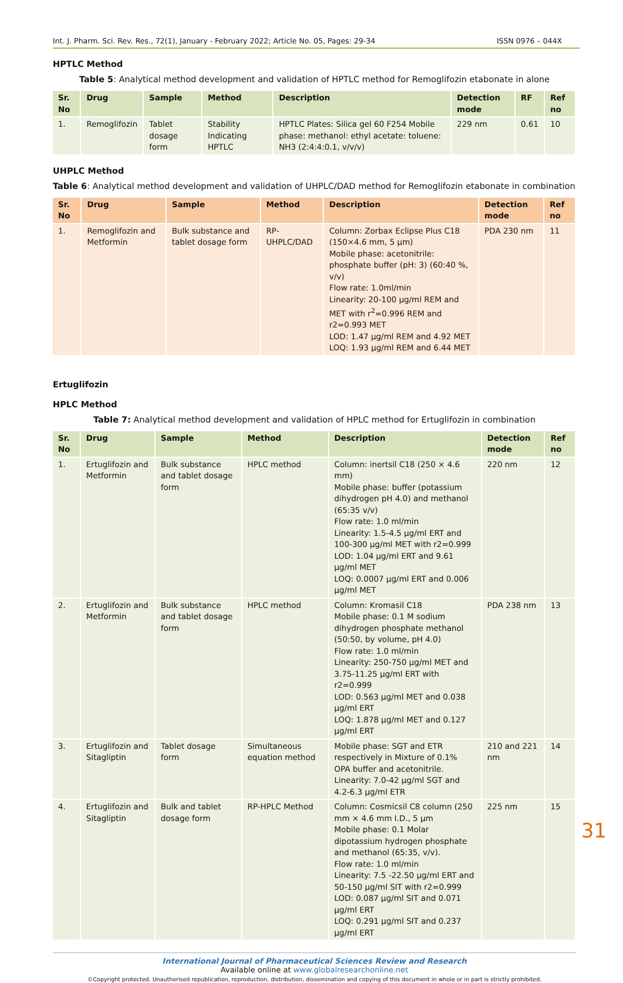Int. J. Pharm. Sci. Rev. Res., 72(1), January - February 2022; Article No. 05, Pages: 29-34 ISSN 0976 – 044X
HPTLC Method
Table 5: Analytical method development and validation of HPTLC method for Remoglifozin etabonate in alone
| Sr. No | Drug | Sample | Method | Description | Detection mode | RF | Ref no |
| --- | --- | --- | --- | --- | --- | --- | --- |
| 1. | Remoglifozin | Tablet dosage form | Stability Indicating HPTLC | HPTLC Plates: Silica gel 60 F254 Mobile phase: methanol: ethyl acetate: toluene: NH3 (2:4:4:0.1, v/v/v) | 229 nm | 0.61 | 10 |
UHPLC Method
Table 6: Analytical method development and validation of UHPLC/DAD method for Remoglifozin etabonate in combination
| Sr. No | Drug | Sample | Method | Description | Detection mode | Ref no |
| --- | --- | --- | --- | --- | --- | --- |
| 1. | Remoglifozin and Metformin | Bulk substance and tablet dosage form | RP-UHPLC/DAD | Column: Zorbax Eclipse Plus C18 (150×4.6 mm, 5 µm) Mobile phase: acetonitrile: phosphate buffer (pH: 3) (60:40 %, v/v) Flow rate: 1.0ml/min Linearity: 20-100 µg/ml REM and MET with r<sup>2</sup>=0.996 REM and r2=0.993 MET LOD: 1.47 µg/ml REM and 4.92 MET LOQ: 1.93 µg/ml REM and 6.44 MET | PDA 230 nm | 11 |
Ertuglifozin
HPLC Method
Table 7: Analytical method development and validation of HPLC method for Ertuglifozin in combination
| Sr. No | Drug | Sample | Method | Description | Detection mode | Ref no |
| --- | --- | --- | --- | --- | --- | --- |
| 1. | Ertuglifozin and Metformin | Bulk substance and tablet dosage form | HPLC method | Column: inertsil C18 (250 × 4.6 mm) Mobile phase: buffer (potassium dihydrogen pH 4.0) and methanol (65:35 v/v) Flow rate: 1.0 ml/min Linearity: 1.5-4.5 µg/ml ERT and 100-300 µg/ml MET with r2=0.999 LOD: 1.04 µg/ml ERT and 9.61 µg/ml MET LOQ: 0.0007 µg/ml ERT and 0.006 µg/ml MET | 220 nm | 12 |
| 2. | Ertuglifozin and Metformin | Bulk substance and tablet dosage form | HPLC method | Column: Kromasil C18 Mobile phase: 0.1 M sodium dihydrogen phosphate methanol (50:50, by volume, pH 4.0) Flow rate: 1.0 ml/min Linearity: 250-750 µg/ml MET and 3.75-11.25 µg/ml ERT with r2=0.999 LOD: 0.563 µg/ml MET and 0.038 µg/ml ERT LOQ: 1.878 µg/ml MET and 0.127 µg/ml ERT | PDA 238 nm | 13 |
| 3. | Ertuglifozin and Sitagliptin | Tablet dosage form | Simultaneous equation method | Mobile phase: SGT and ETR respectively in Mixture of 0.1% OPA buffer and acetonitrile. Linearity: 7.0-42 µg/ml SGT and 4.2-6.3 µg/ml ETR | 210 and 221 nm | 14 |
| 4. | Ertuglifozin and Sitagliptin | Bulk and tablet dosage form | RP-HPLC Method | Column: Cosmicsil C8 column (250 mm × 4.6 mm I.D., 5 µm Mobile phase: 0.1 Molar dipotassium hydrogen phosphate and methanol (65:35, v/v). Flow rate: 1.0 ml/min Linearity: 7.5 -22.50 µg/ml ERT and 50-150 µg/ml SIT with r2=0.999 LOD: 0.087 µg/ml SIT and 0.071 µg/ml ERT LOQ: 0.291 µg/ml SIT and 0.237 µg/ml ERT | 225 nm | 15 |
International Journal of Pharmaceutical Sciences Review and Research
Available online at www.globalresearchonline.net
©Copyright protected. Unauthorised republication, reproduction, distribution, dissemination and copying of this document in whole or in part is strictly prohibited.
31